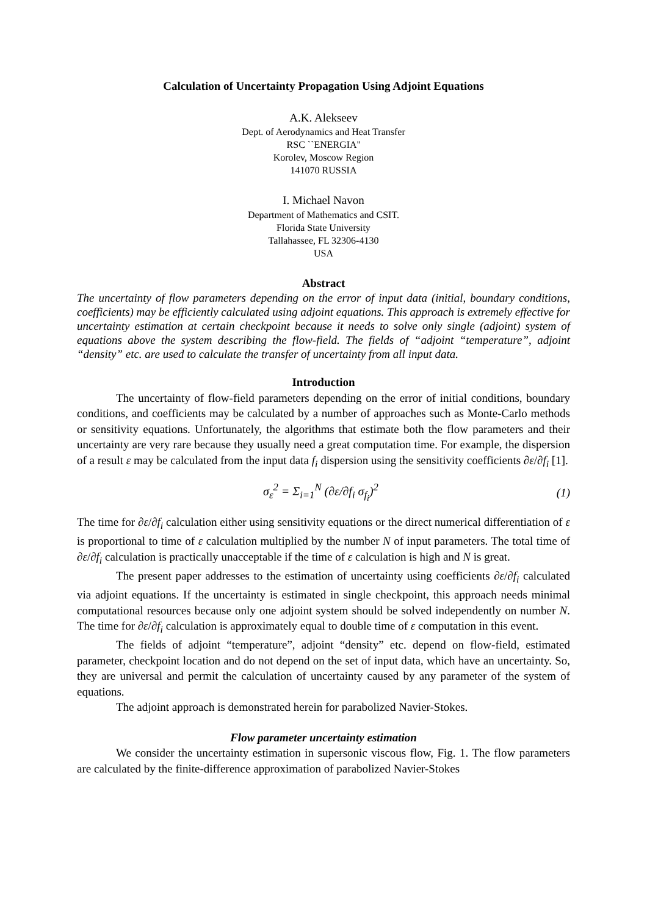Calculation of Uncertainty Propagation Using Adjoint Equations
A.K. Alekseev
Dept. of Aerodynamics and Heat Transfer
RSC ``ENERGIA''
Korolev, Moscow Region
141070 RUSSIA
I. Michael Navon
Department of Mathematics and CSIT.
Florida State University
Tallahassee, FL 32306-4130
USA
Abstract
The uncertainty of flow parameters depending on the error of input data (initial, boundary conditions, coefficients) may be efficiently calculated using adjoint equations. This approach is extremely effective for uncertainty estimation at certain checkpoint because it needs to solve only single (adjoint) system of equations above the system describing the flow-field. The fields of “adjoint “temperature”, adjoint “density” etc. are used to calculate the transfer of uncertainty from all input data.
Introduction
The uncertainty of flow-field parameters depending on the error of initial conditions, boundary conditions, and coefficients may be calculated by a number of approaches such as Monte-Carlo methods or sensitivity equations. Unfortunately, the algorithms that estimate both the flow parameters and their uncertainty are very rare because they usually need a great computation time. For example, the dispersion of a result ε may be calculated from the input data f<sub>i</sub> dispersion using the sensitivity coefficients ∂ε/∂f<sub>i</sub> [1].
σ<sub>ε</sub><sup>2</sup> = Σ<sub>i=1</sub><sup>N</sup> (∂ε/∂f<sub>i</sub> σ<sub>f<sub>i</sub></sub>)<sup>2</sup> (1)
The time for ∂ε/∂f<sub>i</sub> calculation either using sensitivity equations or the direct numerical differentiation of ε is proportional to time of ε calculation multiplied by the number N of input parameters. The total time of ∂ε/∂f<sub>i</sub> calculation is practically unacceptable if the time of ε calculation is high and N is great.
The present paper addresses to the estimation of uncertainty using coefficients ∂ε/∂f<sub>i</sub> calculated via adjoint equations. If the uncertainty is estimated in single checkpoint, this approach needs minimal computational resources because only one adjoint system should be solved independently on number N. The time for ∂ε/∂f<sub>i</sub> calculation is approximately equal to double time of ε computation in this event.
The fields of adjoint “temperature”, adjoint “density” etc. depend on flow-field, estimated parameter, checkpoint location and do not depend on the set of input data, which have an uncertainty. So, they are universal and permit the calculation of uncertainty caused by any parameter of the system of equations.
The adjoint approach is demonstrated herein for parabolized Navier-Stokes.
Flow parameter uncertainty estimation
We consider the uncertainty estimation in supersonic viscous flow, Fig. 1. The flow parameters are calculated by the finite-difference approximation of parabolized Navier-Stokes